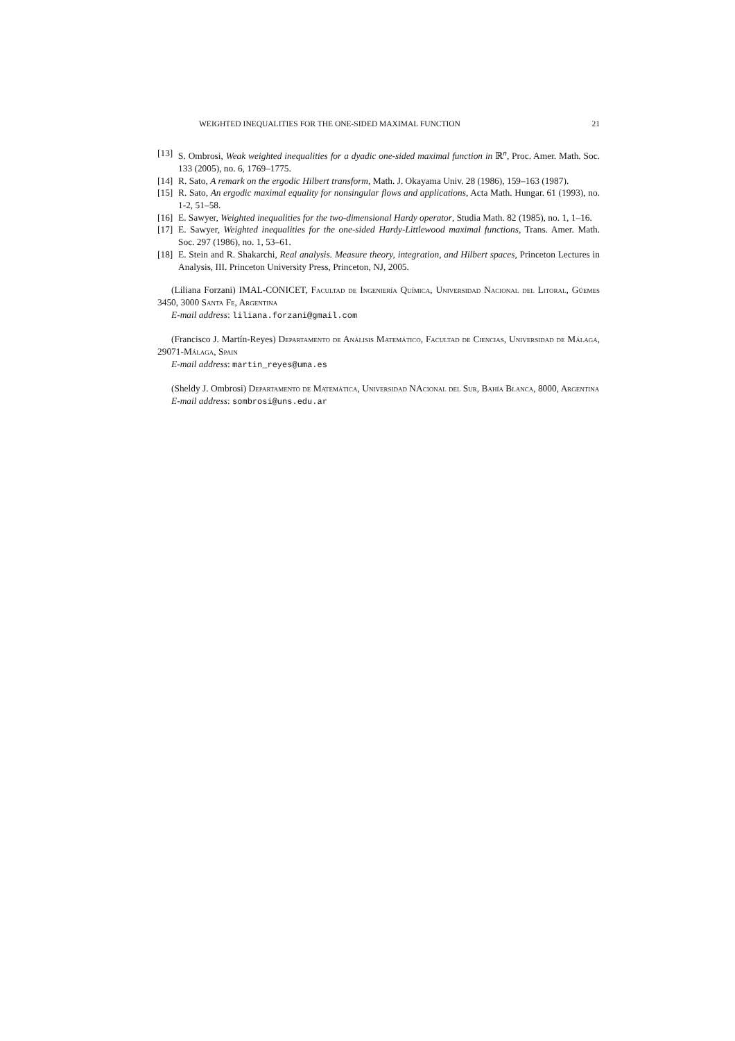WEIGHTED INEQUALITIES FOR THE ONE-SIDED MAXIMAL FUNCTION 21
[13] S. Ombrosi, Weak weighted inequalities for a dyadic one-sided maximal function in ℝ<sup>n</sup>, Proc. Amer. Math. Soc. 133 (2005), no. 6, 1769–1775.
[14] R. Sato, A remark on the ergodic Hilbert transform, Math. J. Okayama Univ. 28 (1986), 159–163 (1987).
[15] R. Sato, An ergodic maximal equality for nonsingular flows and applications, Acta Math. Hungar. 61 (1993), no. 1-2, 51–58.
[16] E. Sawyer, Weighted inequalities for the two-dimensional Hardy operator, Studia Math. 82 (1985), no. 1, 1–16.
[17] E. Sawyer, Weighted inequalities for the one-sided Hardy-Littlewood maximal functions, Trans. Amer. Math. Soc. 297 (1986), no. 1, 53–61.
[18] E. Stein and R. Shakarchi, Real analysis. Measure theory, integration, and Hilbert spaces, Princeton Lectures in Analysis, III. Princeton University Press, Princeton, NJ, 2005.
(Liliana Forzani) IMAL-CONICET, Facultad de Ingeniería Química, Universidad Nacional del Litoral, Güemes 3450, 3000 Santa Fe, Argentina
E-mail address: liliana.forzani@gmail.com
(Francisco J. Martín-Reyes) Departamento de Análisis Matemático, Facultad de Ciencias, Universidad de Málaga, 29071-Málaga, Spain
E-mail address: martin_reyes@uma.es
(Sheldy J. Ombrosi) Departamento de Matemática, Universidad NAcional del Sur, Bahía Blanca, 8000, Argentina
E-mail address: sombrosi@uns.edu.ar